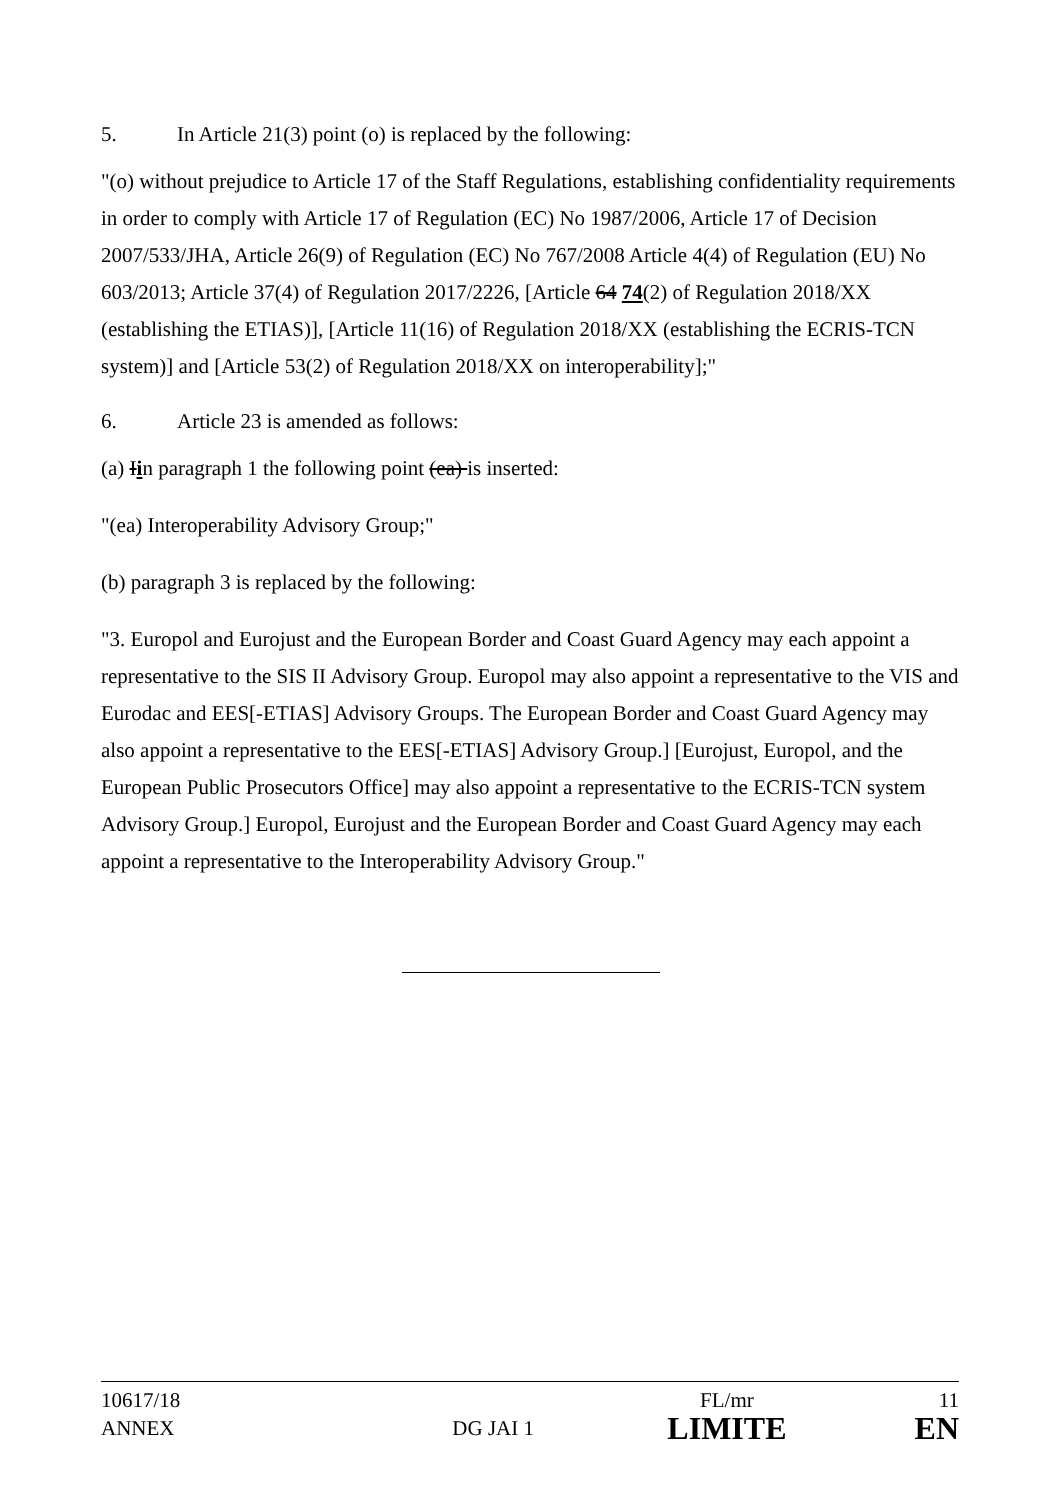5. In Article 21(3) point (o) is replaced by the following:
"(o) without prejudice to Article 17 of the Staff Regulations, establishing confidentiality requirements in order to comply with Article 17 of Regulation (EC) No 1987/2006, Article 17 of Decision 2007/533/JHA, Article 26(9) of Regulation (EC) No 767/2008 Article 4(4) of Regulation (EU) No 603/2013; Article 37(4) of Regulation 2017/2226, [Article 64 74(2) of Regulation 2018/XX (establishing the ETIAS)], [Article 11(16) of Regulation 2018/XX (establishing the ECRIS-TCN system)] and [Article 53(2) of Regulation 2018/XX on interoperability];"
6. Article 23 is amended as follows:
(a) Iin paragraph 1 the following point (ea) is inserted:
"(ea) Interoperability Advisory Group;"
(b) paragraph 3 is replaced by the following:
"3. Europol and Eurojust and the European Border and Coast Guard Agency may each appoint a representative to the SIS II Advisory Group. Europol may also appoint a representative to the VIS and Eurodac and EES[-ETIAS] Advisory Groups. The European Border and Coast Guard Agency may also appoint a representative to the EES[-ETIAS] Advisory Group.] [Eurojust, Europol, and the European Public Prosecutors Office] may also appoint a representative to the ECRIS-TCN system Advisory Group.] Europol, Eurojust and the European Border and Coast Guard Agency may each appoint a representative to the Interoperability Advisory Group."
| 10617/18 | | FL/mr | 11 |
| ANNEX | DG JAI 1 | LIMITE | EN |